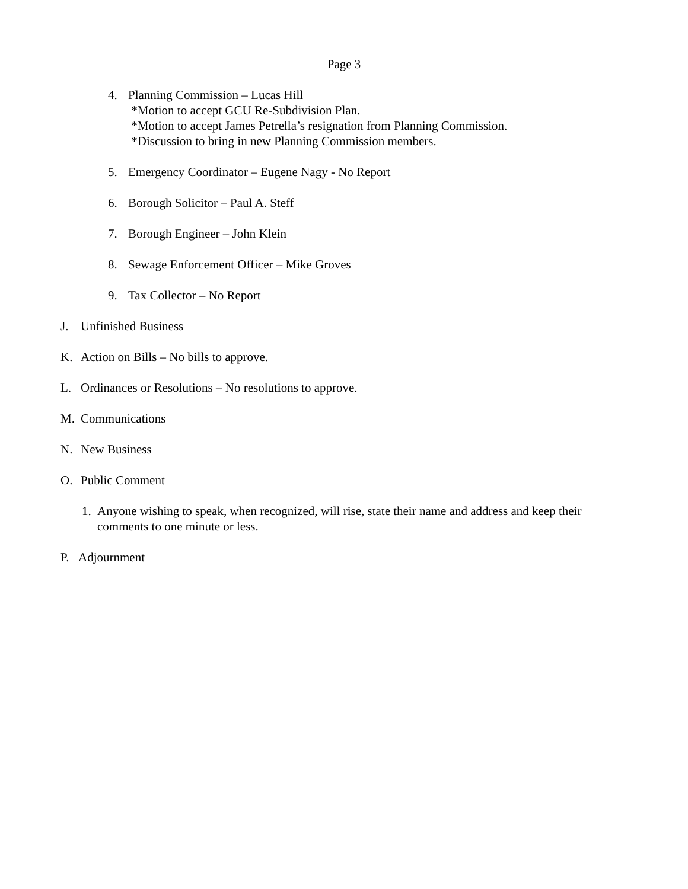Page 3
4. Planning Commission – Lucas Hill
*Motion to accept GCU Re-Subdivision Plan.
*Motion to accept James Petrella’s resignation from Planning Commission.
*Discussion to bring in new Planning Commission members.
5. Emergency Coordinator – Eugene Nagy - No Report
6. Borough Solicitor – Paul A. Steff
7. Borough Engineer – John Klein
8. Sewage Enforcement Officer – Mike Groves
9. Tax Collector – No Report
J. Unfinished Business
K. Action on Bills – No bills to approve.
L. Ordinances or Resolutions – No resolutions to approve.
M. Communications
N. New Business
O. Public Comment
1. Anyone wishing to speak, when recognized, will rise, state their name and address and keep their
comments to one minute or less.
P. Adjournment